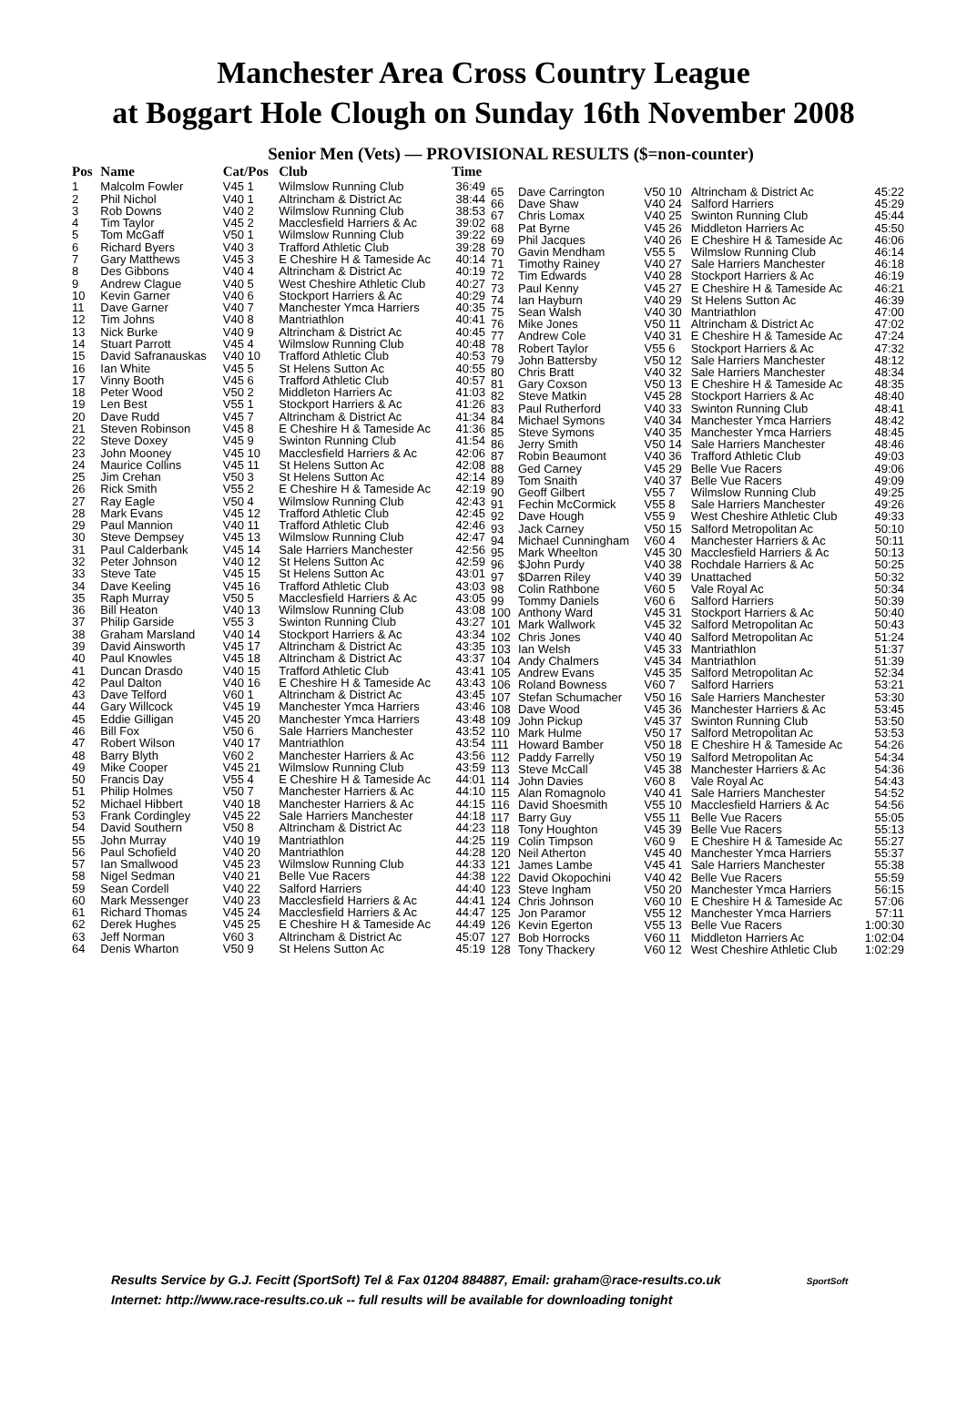Manchester Area Cross Country League
at Boggart Hole Clough on Sunday 16th November 2008
Senior Men (Vets) — PROVISIONAL RESULTS ($=non-counter)
| Pos | Name | Cat/Pos | Club | Time |
| --- | --- | --- | --- | --- |
| 1 | Malcolm Fowler | V45 1 | Wilmslow Running Club | 36:49 |
| 2 | Phil Nichol | V40 1 | Altrincham & District Ac | 38:44 |
| 3 | Rob Downs | V40 2 | Wilmslow Running Club | 38:53 |
| 4 | Tim Taylor | V45 2 | Macclesfield Harriers & Ac | 39:02 |
| 5 | Tom McGaff | V50 1 | Wilmslow Running Club | 39:22 |
| 6 | Richard Byers | V40 3 | Trafford Athletic Club | 39:28 |
| 7 | Gary Matthews | V45 3 | E Cheshire H & Tameside Ac | 40:14 |
| 8 | Des Gibbons | V40 4 | Altrincham & District Ac | 40:19 |
| 9 | Andrew Clague | V40 5 | West Cheshire Athletic Club | 40:27 |
| 10 | Kevin Garner | V40 6 | Stockport Harriers & Ac | 40:29 |
| 11 | Dave Garner | V40 7 | Manchester Ymca Harriers | 40:35 |
| 12 | Tim Johns | V40 8 | Mantriathlon | 40:41 |
| 13 | Nick Burke | V40 9 | Altrincham & District Ac | 40:45 |
| 14 | Stuart Parrott | V45 4 | Wilmslow Running Club | 40:48 |
| 15 | David Safranauskas | V40 10 | Trafford Athletic Club | 40:53 |
| 16 | Ian White | V45 5 | St Helens Sutton Ac | 40:55 |
| 17 | Vinny Booth | V45 6 | Trafford Athletic Club | 40:57 |
| 18 | Peter Wood | V50 2 | Middleton Harriers Ac | 41:03 |
| 19 | Len Best | V55 1 | Stockport Harriers & Ac | 41:26 |
| 20 | Dave Rudd | V45 7 | Altrincham & District Ac | 41:34 |
| 21 | Steven Robinson | V45 8 | E Cheshire H & Tameside Ac | 41:36 |
| 22 | Steve Doxey | V45 9 | Swinton Running Club | 41:54 |
| 23 | John Mooney | V45 10 | Macclesfield Harriers & Ac | 42:06 |
| 24 | Maurice Collins | V45 11 | St Helens Sutton Ac | 42:08 |
| 25 | Jim Crehan | V50 3 | St Helens Sutton Ac | 42:14 |
| 26 | Rick Smith | V55 2 | E Cheshire H & Tameside Ac | 42:19 |
| 27 | Ray Eagle | V50 4 | Wilmslow Running Club | 42:43 |
| 28 | Mark Evans | V45 12 | Trafford Athletic Club | 42:45 |
| 29 | Paul Mannion | V40 11 | Trafford Athletic Club | 42:46 |
| 30 | Steve Dempsey | V45 13 | Wilmslow Running Club | 42:47 |
| 31 | Paul Calderbank | V45 14 | Sale Harriers Manchester | 42:56 |
| 32 | Peter Johnson | V40 12 | St Helens Sutton Ac | 42:59 |
| 33 | Steve Tate | V45 15 | St Helens Sutton Ac | 43:01 |
| 34 | Dave Keeling | V45 16 | Trafford Athletic Club | 43:03 |
| 35 | Raph Murray | V50 5 | Macclesfield Harriers & Ac | 43:05 |
| 36 | Bill Heaton | V40 13 | Wilmslow Running Club | 43:08 |
| 37 | Philip Garside | V55 3 | Swinton Running Club | 43:27 |
| 38 | Graham Marsland | V40 14 | Stockport Harriers & Ac | 43:34 |
| 39 | David Ainsworth | V45 17 | Altrincham & District Ac | 43:35 |
| 40 | Paul Knowles | V45 18 | Altrincham & District Ac | 43:37 |
| 41 | Duncan Drasdo | V40 15 | Trafford Athletic Club | 43:41 |
| 42 | Paul Dalton | V40 16 | E Cheshire H & Tameside Ac | 43:43 |
| 43 | Dave Telford | V60 1 | Altrincham & District Ac | 43:45 |
| 44 | Gary Willcock | V45 19 | Manchester Ymca Harriers | 43:46 |
| 45 | Eddie Gilligan | V45 20 | Manchester Ymca Harriers | 43:48 |
| 46 | Bill Fox | V50 6 | Sale Harriers Manchester | 43:52 |
| 47 | Robert Wilson | V40 17 | Mantriathlon | 43:54 |
| 48 | Barry Blyth | V60 2 | Manchester Harriers & Ac | 43:56 |
| 49 | Mike Cooper | V45 21 | Wilmslow Running Club | 43:59 |
| 50 | Francis Day | V55 4 | E Cheshire H & Tameside Ac | 44:01 |
| 51 | Philip Holmes | V50 7 | Manchester Harriers & Ac | 44:10 |
| 52 | Michael Hibbert | V40 18 | Manchester Harriers & Ac | 44:15 |
| 53 | Frank Cordingley | V45 22 | Sale Harriers Manchester | 44:18 |
| 54 | David Southern | V50 8 | Altrincham & District Ac | 44:23 |
| 55 | John Murray | V40 19 | Mantriathlon | 44:25 |
| 56 | Paul Schofield | V40 20 | Mantriathlon | 44:28 |
| 57 | Ian Smallwood | V45 23 | Wilmslow Running Club | 44:33 |
| 58 | Nigel Sedman | V40 21 | Belle Vue Racers | 44:38 |
| 59 | Sean Cordell | V40 22 | Salford Harriers | 44:40 |
| 60 | Mark Messenger | V40 23 | Macclesfield Harriers & Ac | 44:41 |
| 61 | Richard Thomas | V45 24 | Macclesfield Harriers & Ac | 44:47 |
| 62 | Derek Hughes | V45 25 | E Cheshire H & Tameside Ac | 44:49 |
| 63 | Jeff Norman | V60 3 | Altrincham & District Ac | 45:07 |
| 64 | Denis Wharton | V50 9 | St Helens Sutton Ac | 45:19 |
| 65 | Dave Carrington | V50 10 | Altrincham & District Ac | 45:22 |
| 66 | Dave Shaw | V40 24 | Salford Harriers | 45:29 |
| 67 | Chris Lomax | V40 25 | Swinton Running Club | 45:44 |
| 68 | Pat Byrne | V45 26 | Middleton Harriers Ac | 45:50 |
| 69 | Phil Jacques | V40 26 | E Cheshire H & Tameside Ac | 46:06 |
| 70 | Gavin Mendham | V55 5 | Wilmslow Running Club | 46:14 |
| 71 | Timothy Rainey | V40 27 | Sale Harriers Manchester | 46:18 |
| 72 | Tim Edwards | V40 28 | Stockport Harriers & Ac | 46:19 |
| 73 | Paul Kenny | V45 27 | E Cheshire H & Tameside Ac | 46:21 |
| 74 | Ian Hayburn | V40 29 | St Helens Sutton Ac | 46:39 |
| 75 | Sean Walsh | V40 30 | Mantriathlon | 47:00 |
| 76 | Mike Jones | V50 11 | Altrincham & District Ac | 47:02 |
| 77 | Andrew Cole | V40 31 | E Cheshire H & Tameside Ac | 47:24 |
| 78 | Robert Taylor | V55 6 | Stockport Harriers & Ac | 47:32 |
| 79 | John Battersby | V50 12 | Sale Harriers Manchester | 48:12 |
| 80 | Chris Bratt | V40 32 | Sale Harriers Manchester | 48:34 |
| 81 | Gary Coxson | V50 13 | E Cheshire H & Tameside Ac | 48:35 |
| 82 | Steve Matkin | V45 28 | Stockport Harriers & Ac | 48:40 |
| 83 | Paul Rutherford | V40 33 | Swinton Running Club | 48:41 |
| 84 | Michael Symons | V40 34 | Manchester Ymca Harriers | 48:42 |
| 85 | Steve Symons | V40 35 | Manchester Ymca Harriers | 48:45 |
| 86 | Jerry Smith | V50 14 | Sale Harriers Manchester | 48:46 |
| 87 | Robin Beaumont | V40 36 | Trafford Athletic Club | 49:03 |
| 88 | Ged Carney | V45 29 | Belle Vue Racers | 49:06 |
| 89 | Tom Snaith | V40 37 | Belle Vue Racers | 49:09 |
| 90 | Geoff Gilbert | V55 7 | Wilmslow Running Club | 49:25 |
| 91 | Fechin McCormick | V55 8 | Sale Harriers Manchester | 49:26 |
| 92 | Dave Hough | V55 9 | West Cheshire Athletic Club | 49:33 |
| 93 | Jack Carney | V50 15 | Salford Metropolitan Ac | 50:10 |
| 94 | Michael Cunningham | V60 4 | Manchester Harriers & Ac | 50:11 |
| 95 | Mark Wheelton | V45 30 | Macclesfield Harriers & Ac | 50:13 |
| 96 | $John Purdy | V40 38 | Rochdale Harriers & Ac | 50:25 |
| 97 | $Darren Riley | V40 39 | Unattached | 50:32 |
| 98 | Colin Rathbone | V60 5 | Vale Royal Ac | 50:34 |
| 99 | Tommy Daniels | V60 6 | Salford Harriers | 50:39 |
| 100 | Anthony Ward | V45 31 | Stockport Harriers & Ac | 50:40 |
| 101 | Mark Wallwork | V45 32 | Salford Metropolitan Ac | 50:43 |
| 102 | Chris Jones | V40 40 | Salford Metropolitan Ac | 51:24 |
| 103 | Ian Welsh | V45 33 | Mantriathlon | 51:37 |
| 104 | Andy Chalmers | V45 34 | Mantriathlon | 51:39 |
| 105 | Andrew Evans | V45 35 | Salford Metropolitan Ac | 52:34 |
| 106 | Roland Bowness | V60 7 | Salford Harriers | 53:21 |
| 107 | Stefan Schumacher | V50 16 | Sale Harriers Manchester | 53:30 |
| 108 | Dave Wood | V45 36 | Manchester Harriers & Ac | 53:45 |
| 109 | John Pickup | V45 37 | Swinton Running Club | 53:50 |
| 110 | Mark Hulme | V50 17 | Salford Metropolitan Ac | 53:53 |
| 111 | Howard Bamber | V50 18 | E Cheshire H & Tameside Ac | 54:26 |
| 112 | Paddy Farrelly | V50 19 | Salford Metropolitan Ac | 54:34 |
| 113 | Steve McCall | V45 38 | Manchester Harriers & Ac | 54:36 |
| 114 | John Davies | V60 8 | Vale Royal Ac | 54:43 |
| 115 | Alan Romagnolo | V40 41 | Sale Harriers Manchester | 54:52 |
| 116 | David Shoesmith | V55 10 | Macclesfield Harriers & Ac | 54:56 |
| 117 | Barry Guy | V55 11 | Belle Vue Racers | 55:05 |
| 118 | Tony Houghton | V45 39 | Belle Vue Racers | 55:13 |
| 119 | Colin Timpson | V60 9 | E Cheshire H & Tameside Ac | 55:27 |
| 120 | Neil Atherton | V45 40 | Manchester Ymca Harriers | 55:37 |
| 121 | James Lambe | V45 41 | Sale Harriers Manchester | 55:38 |
| 122 | David Okopochini | V40 42 | Belle Vue Racers | 55:59 |
| 123 | Steve Ingham | V50 20 | Manchester Ymca Harriers | 56:15 |
| 124 | Chris Johnson | V60 10 | E Cheshire H & Tameside Ac | 57:06 |
| 125 | Jon Paramor | V55 12 | Manchester Ymca Harriers | 57:11 |
| 126 | Kevin Egerton | V55 13 | Belle Vue Racers | 1:00:30 |
| 127 | Bob Horrocks | V60 11 | Middleton Harriers Ac | 1:02:04 |
| 128 | Tony Thackery | V60 12 | West Cheshire Athletic Club | 1:02:29 |
Results Service by G.J. Fecitt (SportSoft) Tel & Fax 01204 884887, Email: graham@race-results.co.uk SportSoft
Internet: http://www.race-results.co.uk -- full results will be available for downloading tonight